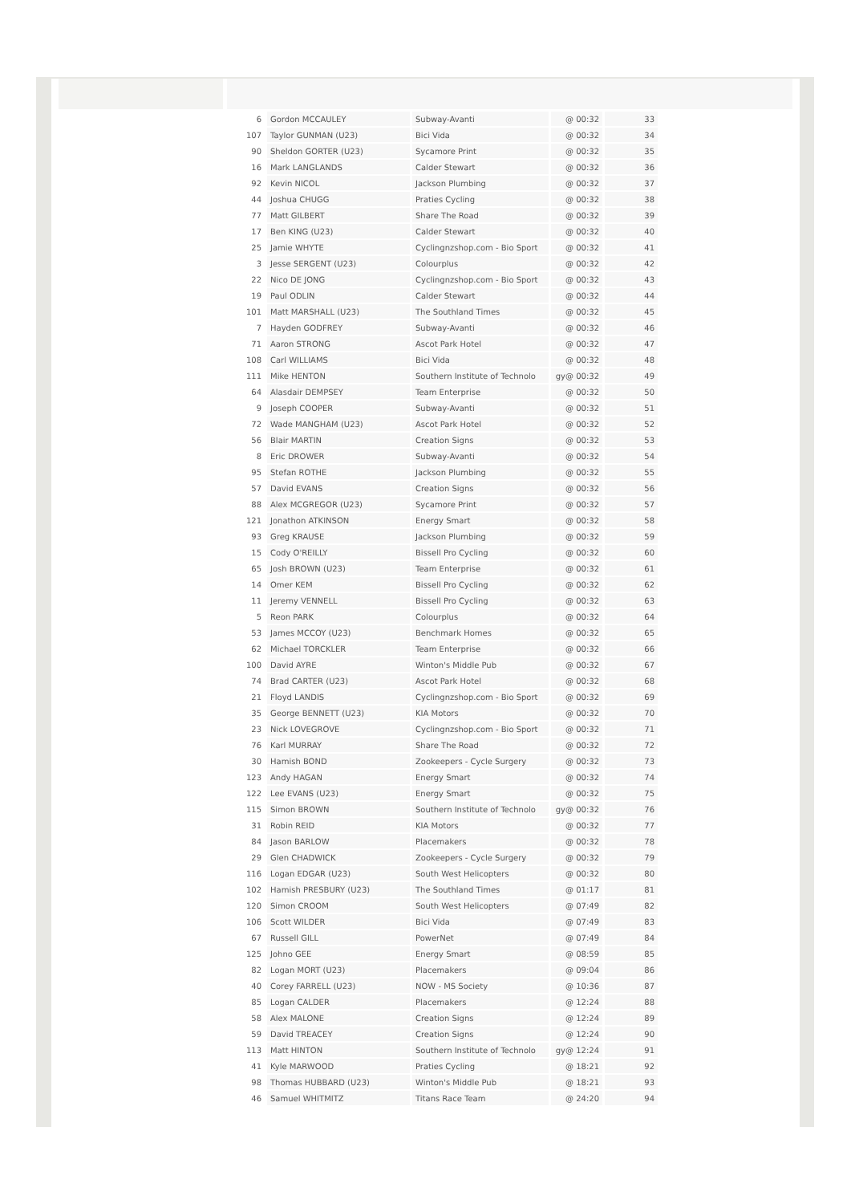| 6 | Gordon MCCAULEY | Subway-Avanti | @ 00:32 | 33 |
| 107 | Taylor GUNMAN (U23) | Bici Vida | @ 00:32 | 34 |
| 90 | Sheldon GORTER (U23) | Sycamore Print | @ 00:32 | 35 |
| 16 | Mark LANGLANDS | Calder Stewart | @ 00:32 | 36 |
| 92 | Kevin NICOL | Jackson Plumbing | @ 00:32 | 37 |
| 44 | Joshua CHUGG | Praties Cycling | @ 00:32 | 38 |
| 77 | Matt GILBERT | Share The Road | @ 00:32 | 39 |
| 17 | Ben KING (U23) | Calder Stewart | @ 00:32 | 40 |
| 25 | Jamie WHYTE | Cyclingnzshop.com - Bio Sport | @ 00:32 | 41 |
| 3 | Jesse SERGENT (U23) | Colourplus | @ 00:32 | 42 |
| 22 | Nico DE JONG | Cyclingnzshop.com - Bio Sport | @ 00:32 | 43 |
| 19 | Paul ODLIN | Calder Stewart | @ 00:32 | 44 |
| 101 | Matt MARSHALL (U23) | The Southland Times | @ 00:32 | 45 |
| 7 | Hayden GODFREY | Subway-Avanti | @ 00:32 | 46 |
| 71 | Aaron STRONG | Ascot Park Hotel | @ 00:32 | 47 |
| 108 | Carl WILLIAMS | Bici Vida | @ 00:32 | 48 |
| 111 | Mike HENTON | Southern Institute of Technolo | gy@ 00:32 | 49 |
| 64 | Alasdair DEMPSEY | Team Enterprise | @ 00:32 | 50 |
| 9 | Joseph COOPER | Subway-Avanti | @ 00:32 | 51 |
| 72 | Wade MANGHAM (U23) | Ascot Park Hotel | @ 00:32 | 52 |
| 56 | Blair MARTIN | Creation Signs | @ 00:32 | 53 |
| 8 | Eric DROWER | Subway-Avanti | @ 00:32 | 54 |
| 95 | Stefan ROTHE | Jackson Plumbing | @ 00:32 | 55 |
| 57 | David EVANS | Creation Signs | @ 00:32 | 56 |
| 88 | Alex MCGREGOR (U23) | Sycamore Print | @ 00:32 | 57 |
| 121 | Jonathon ATKINSON | Energy Smart | @ 00:32 | 58 |
| 93 | Greg KRAUSE | Jackson Plumbing | @ 00:32 | 59 |
| 15 | Cody O'REILLY | Bissell Pro Cycling | @ 00:32 | 60 |
| 65 | Josh BROWN (U23) | Team Enterprise | @ 00:32 | 61 |
| 14 | Omer KEM | Bissell Pro Cycling | @ 00:32 | 62 |
| 11 | Jeremy VENNELL | Bissell Pro Cycling | @ 00:32 | 63 |
| 5 | Reon PARK | Colourplus | @ 00:32 | 64 |
| 53 | James MCCOY (U23) | Benchmark Homes | @ 00:32 | 65 |
| 62 | Michael TORCKLER | Team Enterprise | @ 00:32 | 66 |
| 100 | David AYRE | Winton's Middle Pub | @ 00:32 | 67 |
| 74 | Brad CARTER (U23) | Ascot Park Hotel | @ 00:32 | 68 |
| 21 | Floyd LANDIS | Cyclingnzshop.com - Bio Sport | @ 00:32 | 69 |
| 35 | George BENNETT (U23) | KIA Motors | @ 00:32 | 70 |
| 23 | Nick LOVEGROVE | Cyclingnzshop.com - Bio Sport | @ 00:32 | 71 |
| 76 | Karl MURRAY | Share The Road | @ 00:32 | 72 |
| 30 | Hamish BOND | Zookeepers - Cycle Surgery | @ 00:32 | 73 |
| 123 | Andy HAGAN | Energy Smart | @ 00:32 | 74 |
| 122 | Lee EVANS (U23) | Energy Smart | @ 00:32 | 75 |
| 115 | Simon BROWN | Southern Institute of Technolo | gy@ 00:32 | 76 |
| 31 | Robin REID | KIA Motors | @ 00:32 | 77 |
| 84 | Jason BARLOW | Placemakers | @ 00:32 | 78 |
| 29 | Glen CHADWICK | Zookeepers - Cycle Surgery | @ 00:32 | 79 |
| 116 | Logan EDGAR (U23) | South West Helicopters | @ 00:32 | 80 |
| 102 | Hamish PRESBURY (U23) | The Southland Times | @ 01:17 | 81 |
| 120 | Simon CROOM | South West Helicopters | @ 07:49 | 82 |
| 106 | Scott WILDER | Bici Vida | @ 07:49 | 83 |
| 67 | Russell GILL | PowerNet | @ 07:49 | 84 |
| 125 | Johno GEE | Energy Smart | @ 08:59 | 85 |
| 82 | Logan MORT (U23) | Placemakers | @ 09:04 | 86 |
| 40 | Corey FARRELL (U23) | NOW - MS Society | @ 10:36 | 87 |
| 85 | Logan CALDER | Placemakers | @ 12:24 | 88 |
| 58 | Alex MALONE | Creation Signs | @ 12:24 | 89 |
| 59 | David TREACEY | Creation Signs | @ 12:24 | 90 |
| 113 | Matt HINTON | Southern Institute of Technolo | gy@ 12:24 | 91 |
| 41 | Kyle MARWOOD | Praties Cycling | @ 18:21 | 92 |
| 98 | Thomas HUBBARD (U23) | Winton's Middle Pub | @ 18:21 | 93 |
| 46 | Samuel WHITMITZ | Titans Race Team | @ 24:20 | 94 |